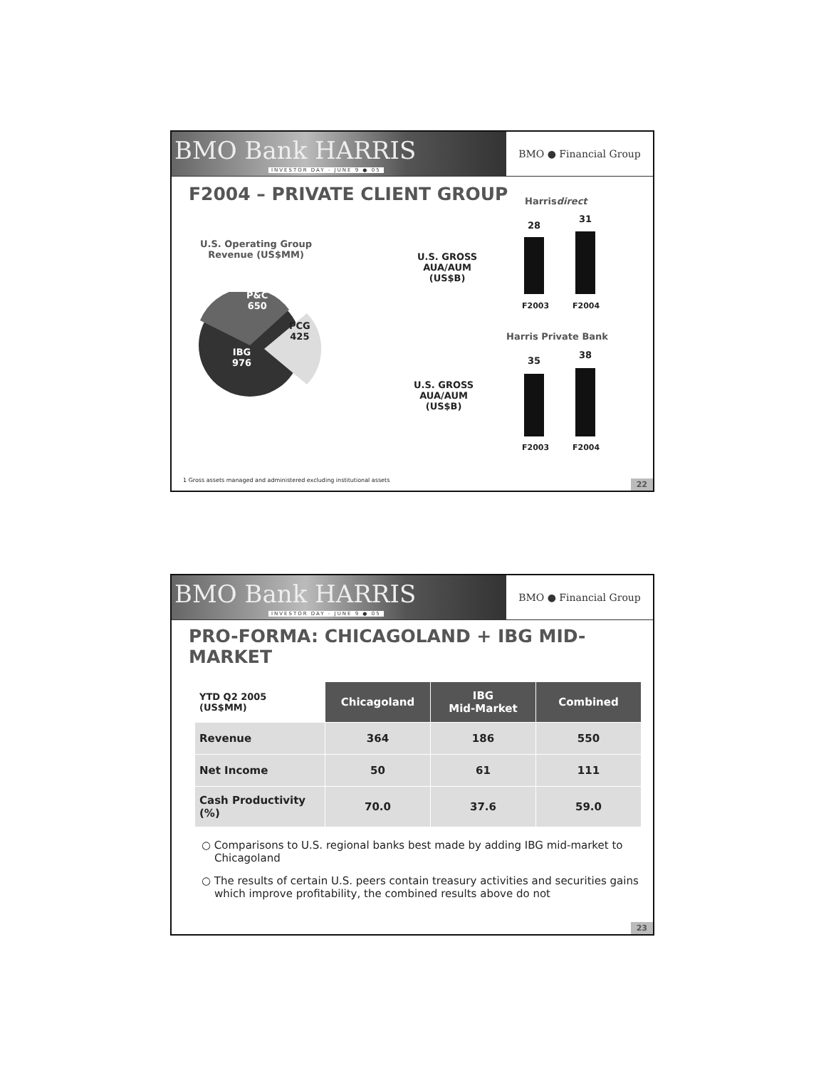BMO Bank HARRIS
INVESTOR DAY - JUNE 9 ● 05
BMO ● Financial Group
F2004 – PRIVATE CLIENT GROUP
U.S. Operating Group
Revenue (US$MM)
P&C
650
PCG
425
IBG
976
U.S. GROSS
AUA/AUM
(US$B)
U.S. GROSS
AUA/AUM
(US$B)
Harrisdirect
28
31
F2003 F2004
Harris Private Bank
35
38
F2003 F2004
1 Gross assets managed and administered excluding institutional assets
22
BMO Bank HARRIS
INVESTOR DAY - JUNE 9 ● 05
BMO ● Financial Group
PRO-FORMA: CHICAGOLAND + IBG MID-MARKET
| YTD Q2 2005 (US$MM) | Chicagoland | IBG Mid-Market | Combined |
| Revenue | 364 | 186 | 550 |
| Net Income | 50 | 61 | 111 |
| Cash Productivity (%) | 70.0 | 37.6 | 59.0 |
○ Comparisons to U.S. regional banks best made by adding IBG mid-market to Chicagoland
○ The results of certain U.S. peers contain treasury activities and securities gains which improve profitability, the combined results above do not
23